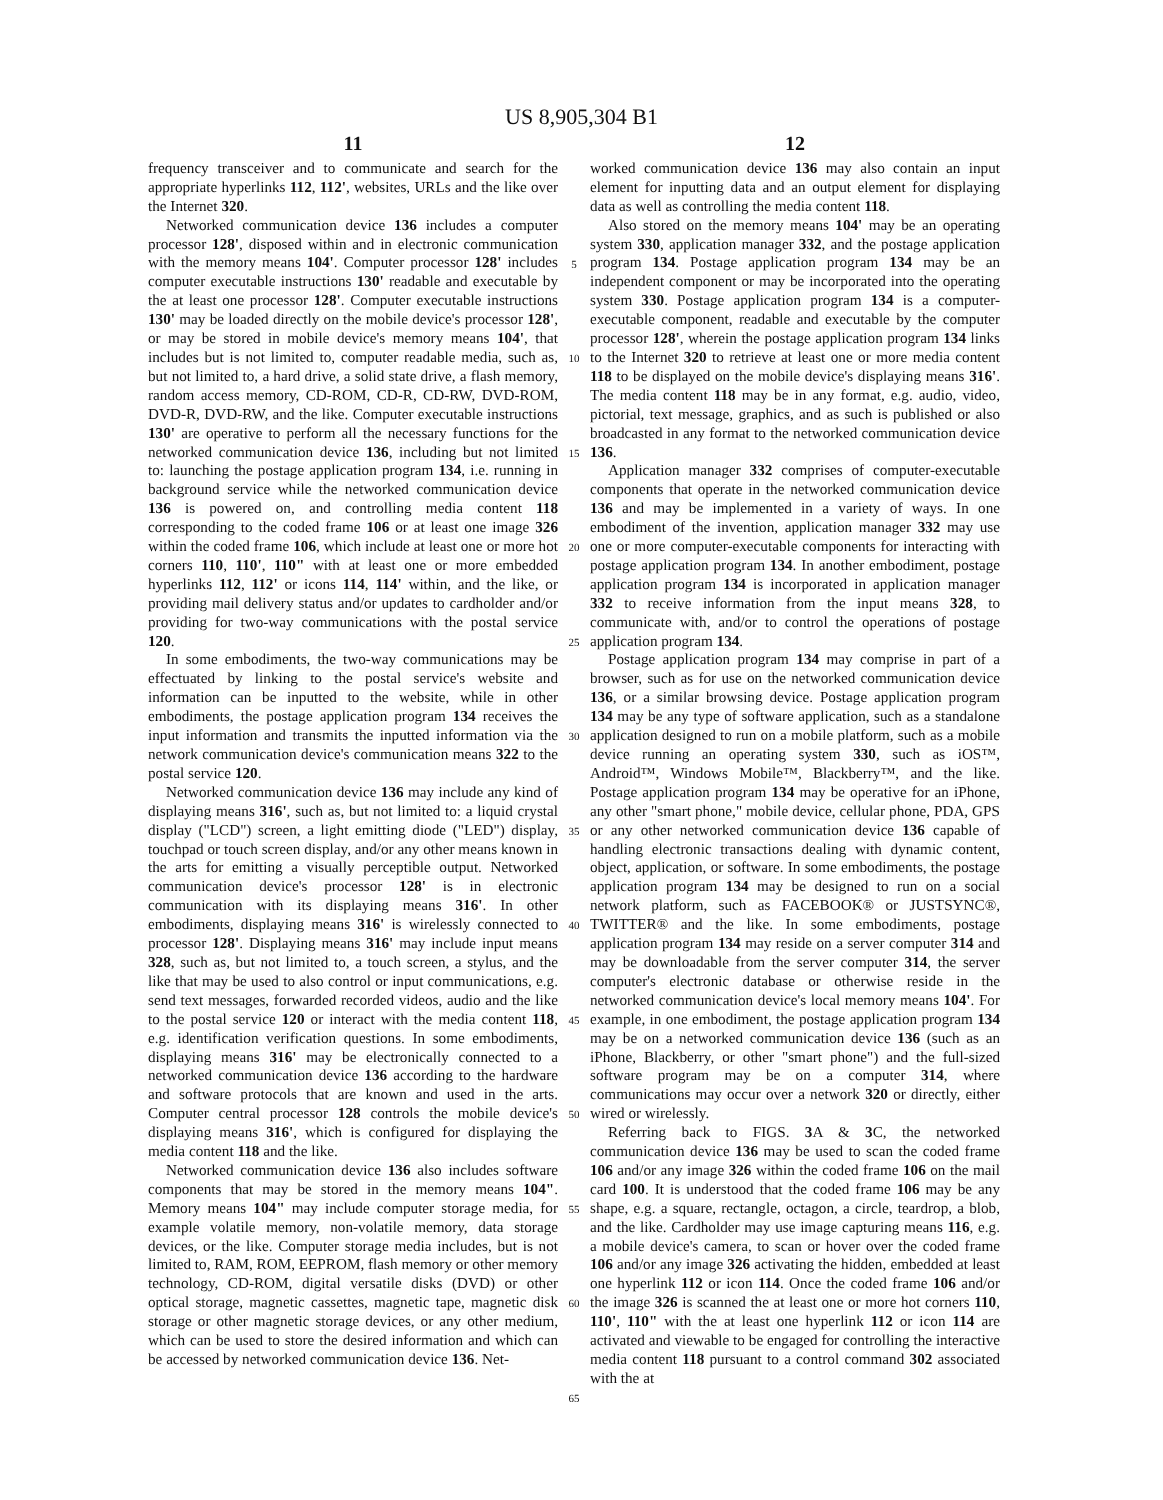US 8,905,304 B1
11
frequency transceiver and to communicate and search for the appropriate hyperlinks 112, 112', websites, URLs and the like over the Internet 320.
Networked communication device 136 includes a computer processor 128', disposed within and in electronic communication with the memory means 104'. Computer processor 128' includes computer executable instructions 130' readable and executable by the at least one processor 128'. Computer executable instructions 130' may be loaded directly on the mobile device's processor 128', or may be stored in mobile device's memory means 104', that includes but is not limited to, computer readable media, such as, but not limited to, a hard drive, a solid state drive, a flash memory, random access memory, CD-ROM, CD-R, CD-RW, DVD-ROM, DVD-R, DVD-RW, and the like. Computer executable instructions 130' are operative to perform all the necessary functions for the networked communication device 136, including but not limited to: launching the postage application program 134, i.e. running in background service while the networked communication device 136 is powered on, and controlling media content 118 corresponding to the coded frame 106 or at least one image 326 within the coded frame 106, which include at least one or more hot corners 110, 110', 110" with at least one or more embedded hyperlinks 112, 112' or icons 114, 114' within, and the like, or providing mail delivery status and/or updates to cardholder and/or providing for two-way communications with the postal service 120.
In some embodiments, the two-way communications may be effectuated by linking to the postal service's website and information can be inputted to the website, while in other embodiments, the postage application program 134 receives the input information and transmits the inputted information via the network communication device's communication means 322 to the postal service 120.
Networked communication device 136 may include any kind of displaying means 316', such as, but not limited to: a liquid crystal display ("LCD") screen, a light emitting diode ("LED") display, touchpad or touch screen display, and/or any other means known in the arts for emitting a visually perceptible output. Networked communication device's processor 128' is in electronic communication with its displaying means 316'. In other embodiments, displaying means 316' is wirelessly connected to processor 128'. Displaying means 316' may include input means 328, such as, but not limited to, a touch screen, a stylus, and the like that may be used to also control or input communications, e.g. send text messages, forwarded recorded videos, audio and the like to the postal service 120 or interact with the media content 118, e.g. identification verification questions. In some embodiments, displaying means 316' may be electronically connected to a networked communication device 136 according to the hardware and software protocols that are known and used in the arts. Computer central processor 128 controls the mobile device's displaying means 316', which is configured for displaying the media content 118 and the like.
Networked communication device 136 also includes software components that may be stored in the memory means 104". Memory means 104" may include computer storage media, for example volatile memory, non-volatile memory, data storage devices, or the like. Computer storage media includes, but is not limited to, RAM, ROM, EEPROM, flash memory or other memory technology, CD-ROM, digital versatile disks (DVD) or other optical storage, magnetic cassettes, magnetic tape, magnetic disk storage or other magnetic storage devices, or any other medium, which can be used to store the desired information and which can be accessed by networked communication device 136. Net-
5
10
15
20
25
30
35
40
45
50
55
60
65
12
worked communication device 136 may also contain an input element for inputting data and an output element for displaying data as well as controlling the media content 118.
Also stored on the memory means 104' may be an operating system 330, application manager 332, and the postage application program 134. Postage application program 134 may be an independent component or may be incorporated into the operating system 330. Postage application program 134 is a computer-executable component, readable and executable by the computer processor 128', wherein the postage application program 134 links to the Internet 320 to retrieve at least one or more media content 118 to be displayed on the mobile device's displaying means 316'. The media content 118 may be in any format, e.g. audio, video, pictorial, text message, graphics, and as such is published or also broadcasted in any format to the networked communication device 136.
Application manager 332 comprises of computer-executable components that operate in the networked communication device 136 and may be implemented in a variety of ways. In one embodiment of the invention, application manager 332 may use one or more computer-executable components for interacting with postage application program 134. In another embodiment, postage application program 134 is incorporated in application manager 332 to receive information from the input means 328, to communicate with, and/or to control the operations of postage application program 134.
Postage application program 134 may comprise in part of a browser, such as for use on the networked communication device 136, or a similar browsing device. Postage application program 134 may be any type of software application, such as a standalone application designed to run on a mobile platform, such as a mobile device running an operating system 330, such as iOS™, Android™, Windows Mobile™, Blackberry™, and the like. Postage application program 134 may be operative for an iPhone, any other "smart phone," mobile device, cellular phone, PDA, GPS or any other networked communication device 136 capable of handling electronic transactions dealing with dynamic content, object, application, or software. In some embodiments, the postage application program 134 may be designed to run on a social network platform, such as FACEBOOK® or JUSTSYNC®, TWITTER® and the like. In some embodiments, postage application program 134 may reside on a server computer 314 and may be downloadable from the server computer 314, the server computer's electronic database or otherwise reside in the networked communication device's local memory means 104'. For example, in one embodiment, the postage application program 134 may be on a networked communication device 136 (such as an iPhone, Blackberry, or other "smart phone") and the full-sized software program may be on a computer 314, where communications may occur over a network 320 or directly, either wired or wirelessly.
Referring back to FIGS. 3 A & 3 C, the networked communication device 136 may be used to scan the coded frame 106 and/or any image 326 within the coded frame 106 on the mail card 100. It is understood that the coded frame 106 may be any shape, e.g. a square, rectangle, octagon, a circle, teardrop, a blob, and the like. Cardholder may use image capturing means 116, e.g. a mobile device's camera, to scan or hover over the coded frame 106 and/or any image 326 activating the hidden, embedded at least one hyperlink 112 or icon 114. Once the coded frame 106 and/or the image 326 is scanned the at least one or more hot corners 110, 110', 110" with the at least one hyperlink 112 or icon 114 are activated and viewable to be engaged for controlling the interactive media content 118 pursuant to a control command 302 associated with the at